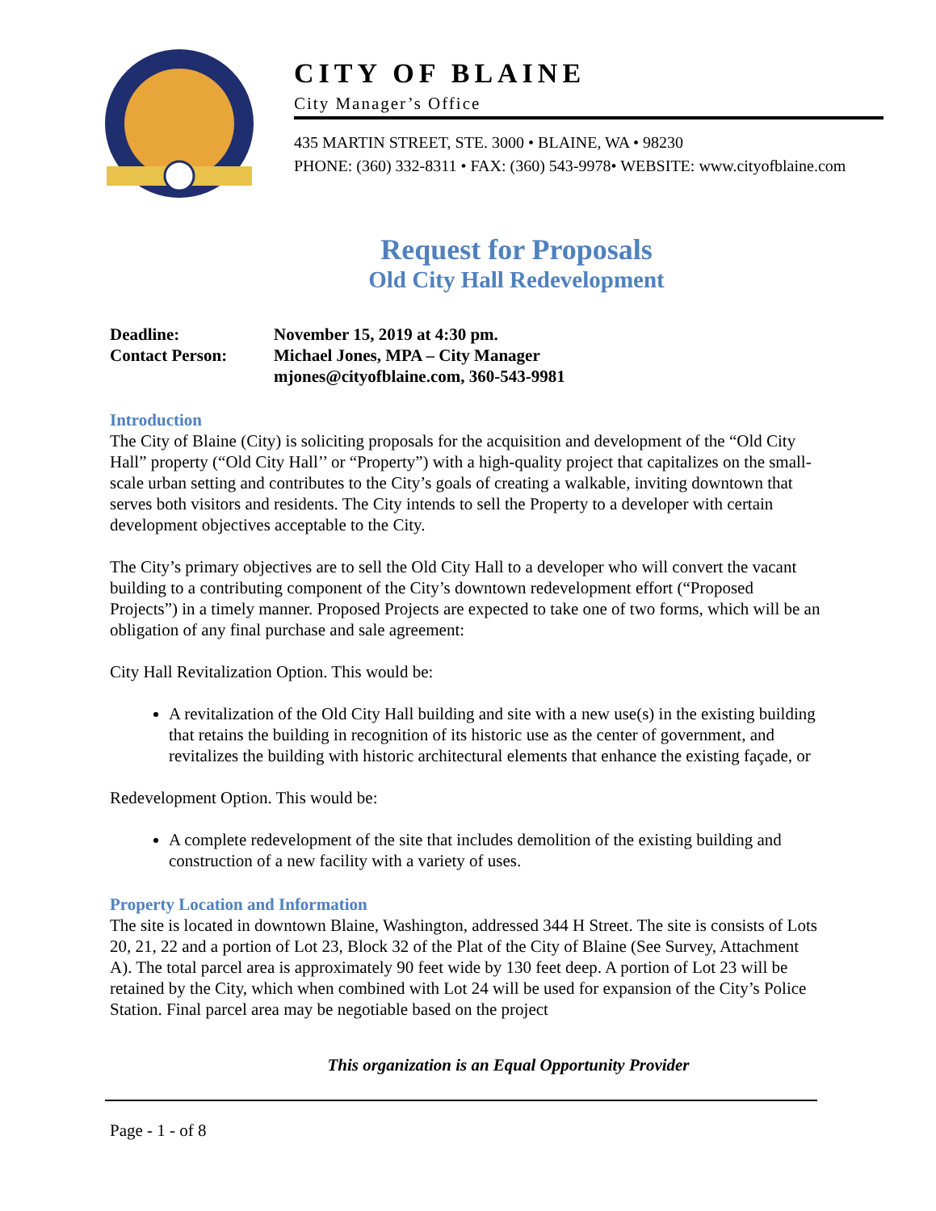CITY OF BLAINE
City Manager’s Office
435 MARTIN STREET, STE. 3000 • BLAINE, WA • 98230
PHONE: (360) 332-8311 • FAX: (360) 543-9978• WEBSITE: www.cityofblaine.com
Request for Proposals
Old City Hall Redevelopment
Deadline:
November 15, 2019 at 4:30 pm.
Contact Person:
Michael Jones, MPA – City Manager
mjones@cityofblaine.com, 360-543-9981
Introduction
The City of Blaine (City) is soliciting proposals for the acquisition and development of the “Old City Hall” property (“Old City Hall’’ or “Property”) with a high-quality project that capitalizes on the small-scale urban setting and contributes to the City’s goals of creating a walkable, inviting downtown that serves both visitors and residents. The City intends to sell the Property to a developer with certain development objectives acceptable to the City.
The City’s primary objectives are to sell the Old City Hall to a developer who will convert the vacant building to a contributing component of the City’s downtown redevelopment effort (“Proposed Projects”) in a timely manner. Proposed Projects are expected to take one of two forms, which will be an obligation of any final purchase and sale agreement:
City Hall Revitalization Option. This would be:
A revitalization of the Old City Hall building and site with a new use(s) in the existing building that retains the building in recognition of its historic use as the center of government, and revitalizes the building with historic architectural elements that enhance the existing façade, or
Redevelopment Option. This would be:
A complete redevelopment of the site that includes demolition of the existing building and construction of a new facility with a variety of uses.
Property Location and Information
The site is located in downtown Blaine, Washington, addressed 344 H Street. The site is consists of Lots 20, 21, 22 and a portion of Lot 23, Block 32 of the Plat of the City of Blaine (See Survey, Attachment A). The total parcel area is approximately 90 feet wide by 130 feet deep. A portion of Lot 23 will be retained by the City, which when combined with Lot 24 will be used for expansion of the City’s Police Station. Final parcel area may be negotiable based on the project
This organization is an Equal Opportunity Provider
Page - 1 - of 8